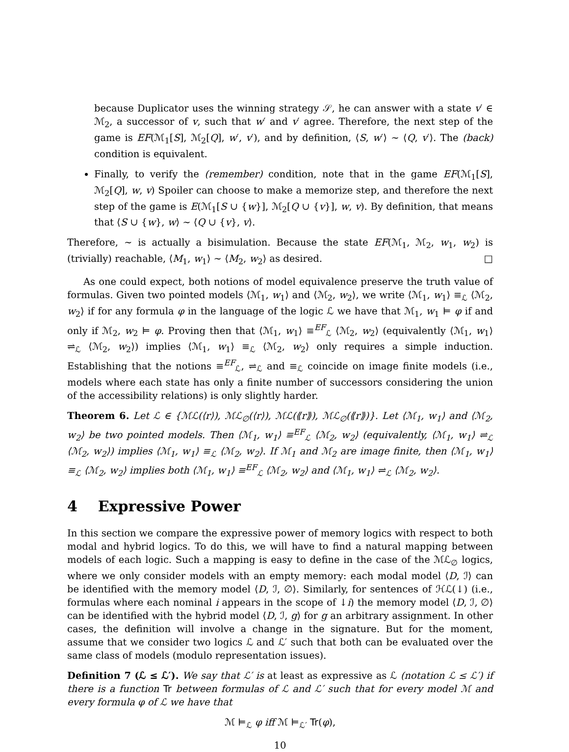because Duplicator uses the winning strategy 𝒮, he can answer with a state v′ ∈ ℳ<sub>2</sub>, a successor of v, such that w′ and v′ agree. Therefore, the next step of the game is EF(ℳ<sub>1</sub>[S], ℳ<sub>2</sub>[Q], w′, v′), and by definition, ⟨S, w′⟩ ∼ ⟨Q, v′⟩. The (back) condition is equivalent.
Finally, to verify the (remember) condition, note that in the game EF(ℳ<sub>1</sub>[S], ℳ<sub>2</sub>[Q], w, v) Spoiler can choose to make a memorize step, and therefore the next step of the game is E(ℳ<sub>1</sub>[S ∪ {w}], ℳ<sub>2</sub>[Q ∪ {v}], w, v). By definition, that means that ⟨S ∪ {w}, w⟩ ∼ ⟨Q ∪ {v}, v⟩.
Therefore, ∼ is actually a bisimulation. Because the state EF(ℳ<sub>1</sub>, ℳ<sub>2</sub>, w<sub>1</sub>, w<sub>2</sub>) is (trivially) reachable, ⟨M<sub>1</sub>, w<sub>1</sub>⟩ ∼ ⟨M<sub>2</sub>, w<sub>2</sub>⟩ as desired. □
As one could expect, both notions of model equivalence preserve the truth value of formulas. Given two pointed models ⟨ℳ<sub>1</sub>, w<sub>1</sub>⟩ and ⟨ℳ<sub>2</sub>, w<sub>2</sub>⟩, we write ⟨ℳ<sub>1</sub>, w<sub>1</sub>⟩ ≡<sub>ℒ</sub> ⟨ℳ<sub>2</sub>, w<sub>2</sub>⟩ if for any formula φ in the language of the logic ℒ we have that ℳ<sub>1</sub>, w<sub>1</sub> ⊨ φ if and only if ℳ<sub>2</sub>, w<sub>2</sub> ⊨ φ. Proving then that ⟨ℳ<sub>1</sub>, w<sub>1</sub>⟩ ≡<sup>EF</sup><sub>ℒ</sub> ⟨ℳ<sub>2</sub>, w<sub>2</sub>⟩ (equivalently ⟨ℳ<sub>1</sub>, w<sub>1</sub>⟩ ⇌<sub>ℒ</sub> ⟨ℳ<sub>2</sub>, w<sub>2</sub>⟩) implies ⟨ℳ<sub>1</sub>, w<sub>1</sub>⟩ ≡<sub>ℒ</sub> ⟨ℳ<sub>2</sub>, w<sub>2</sub>⟩ only requires a simple induction. Establishing that the notions ≡<sup>EF</sup><sub>ℒ</sub>, ⇌<sub>ℒ</sub> and ≡<sub>ℒ</sub> coincide on image finite models (i.e., models where each state has only a finite number of successors considering the union of the accessibility relations) is only slightly harder.
Theorem 6. Let ℒ ∈ {ℳℒ(⟨r⟩), ℳℒ<sub>∅</sub>(⟨r⟩), ℳℒ(⟪r⟫), ℳℒ<sub>∅</sub>(⟪r⟫)}. Let ⟨ℳ<sub>1</sub>, w<sub>1</sub>⟩ and ⟨ℳ<sub>2</sub>, w<sub>2</sub>⟩ be two pointed models. Then ⟨ℳ<sub>1</sub>, w<sub>1</sub>⟩ ≡<sup>EF</sup><sub>ℒ</sub> ⟨ℳ<sub>2</sub>, w<sub>2</sub>⟩ (equivalently, ⟨ℳ<sub>1</sub>, w<sub>1</sub>⟩ ⇌<sub>ℒ</sub> ⟨ℳ<sub>2</sub>, w<sub>2</sub>⟩) implies ⟨ℳ<sub>1</sub>, w<sub>1</sub>⟩ ≡<sub>ℒ</sub> ⟨ℳ<sub>2</sub>, w<sub>2</sub>⟩. If ℳ<sub>1</sub> and ℳ<sub>2</sub> are image finite, then ⟨ℳ<sub>1</sub>, w<sub>1</sub>⟩ ≡<sub>ℒ</sub> ⟨ℳ<sub>2</sub>, w<sub>2</sub>⟩ implies both ⟨ℳ<sub>1</sub>, w<sub>1</sub>⟩ ≡<sup>EF</sup><sub>ℒ</sub> ⟨ℳ<sub>2</sub>, w<sub>2</sub>⟩ and ⟨ℳ<sub>1</sub>, w<sub>1</sub>⟩ ⇌<sub>ℒ</sub> ⟨ℳ<sub>2</sub>, w<sub>2</sub>⟩.
4 Expressive Power
In this section we compare the expressive power of memory logics with respect to both modal and hybrid logics. To do this, we will have to find a natural mapping between models of each logic. Such a mapping is easy to define in the case of the ℳℒ<sub>∅</sub> logics, where we only consider models with an empty memory: each modal model ⟨D, ℐ⟩ can be identified with the memory model ⟨D, ℐ, ∅⟩. Similarly, for sentences of ℋℒ(↓) (i.e., formulas where each nominal i appears in the scope of ↓i) the memory model ⟨D, ℐ, ∅⟩ can be identified with the hybrid model ⟨D, ℐ, g⟩ for g an arbitrary assignment. In other cases, the definition will involve a change in the signature. But for the moment, assume that we consider two logics ℒ and ℒ′ such that both can be evaluated over the same class of models (modulo representation issues).
Definition 7 (ℒ ≤ ℒ′). We say that ℒ′ is at least as expressive as ℒ (notation ℒ ≤ ℒ′) if there is a function Tr between formulas of ℒ and ℒ′ such that for every model ℳ and every formula φ of ℒ we have that
ℳ ⊨<sub>ℒ</sub> φ iff ℳ ⊨<sub>ℒ′</sub> Tr(φ),
10